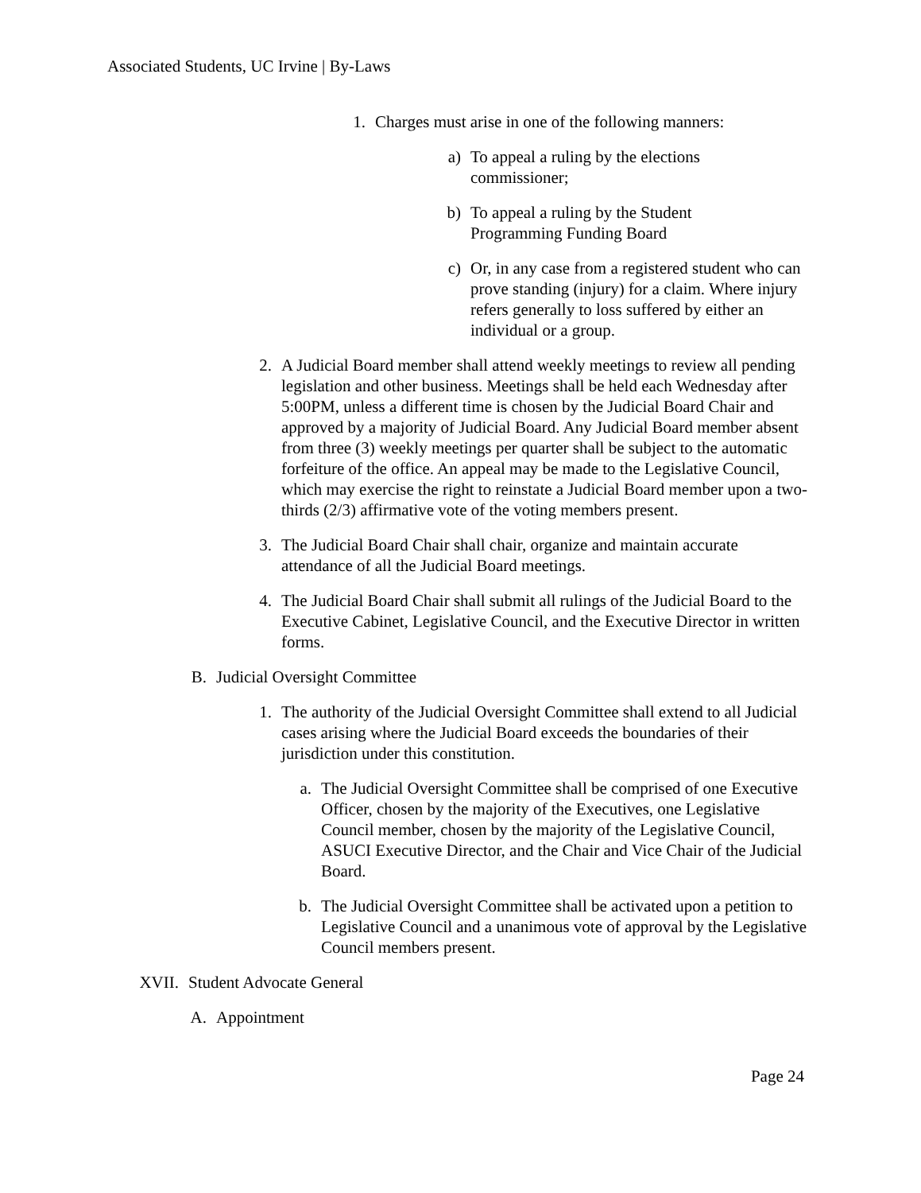Associated Students, UC Irvine | By-Laws
1. Charges must arise in one of the following manners:
a) To appeal a ruling by the elections
commissioner;
b) To appeal a ruling by the Student
Programming Funding Board
c) Or, in any case from a registered student who can prove standing (injury) for a claim. Where injury refers generally to loss suffered by either an individual or a group.
2. A Judicial Board member shall attend weekly meetings to review all pending legislation and other business. Meetings shall be held each Wednesday after 5:00PM, unless a different time is chosen by the Judicial Board Chair and approved by a majority of Judicial Board. Any Judicial Board member absent from three (3) weekly meetings per quarter shall be subject to the automatic forfeiture of the office. An appeal may be made to the Legislative Council, which may exercise the right to reinstate a Judicial Board member upon a two-thirds (2/3) affirmative vote of the voting members present.
3. The Judicial Board Chair shall chair, organize and maintain accurate attendance of all the Judicial Board meetings.
4. The Judicial Board Chair shall submit all rulings of the Judicial Board to the Executive Cabinet, Legislative Council, and the Executive Director in written forms.
B. Judicial Oversight Committee
1. The authority of the Judicial Oversight Committee shall extend to all Judicial cases arising where the Judicial Board exceeds the boundaries of their jurisdiction under this constitution.
a. The Judicial Oversight Committee shall be comprised of one Executive Officer, chosen by the majority of the Executives, one Legislative Council member, chosen by the majority of the Legislative Council, ASUCI Executive Director, and the Chair and Vice Chair of the Judicial Board.
b. The Judicial Oversight Committee shall be activated upon a petition to Legislative Council and a unanimous vote of approval by the Legislative Council members present.
XVII. Student Advocate General
A. Appointment
Page 24